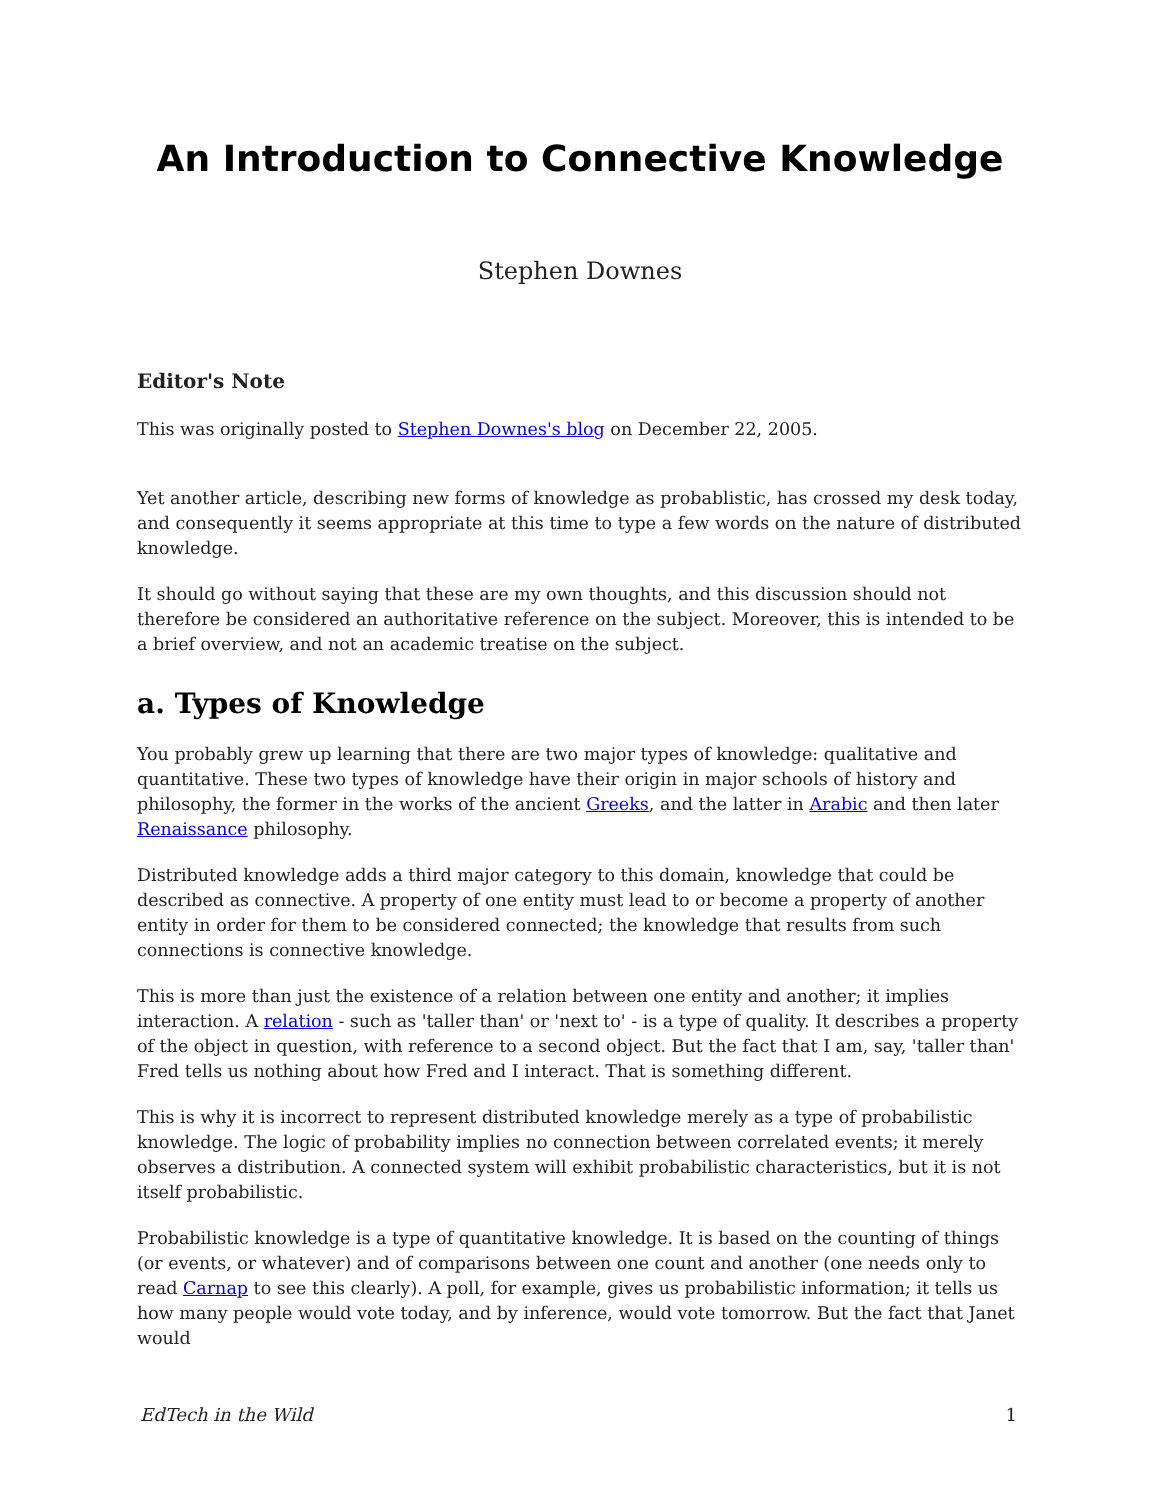An Introduction to Connective Knowledge
Stephen Downes
Editor's Note
This was originally posted to Stephen Downes's blog on December 22, 2005.
Yet another article, describing new forms of knowledge as probablistic, has crossed my desk today, and consequently it seems appropriate at this time to type a few words on the nature of distributed knowledge.
It should go without saying that these are my own thoughts, and this discussion should not therefore be considered an authoritative reference on the subject. Moreover, this is intended to be a brief overview, and not an academic treatise on the subject.
a. Types of Knowledge
You probably grew up learning that there are two major types of knowledge: qualitative and quantitative. These two types of knowledge have their origin in major schools of history and philosophy, the former in the works of the ancient Greeks, and the latter in Arabic and then later Renaissance philosophy.
Distributed knowledge adds a third major category to this domain, knowledge that could be described as connective. A property of one entity must lead to or become a property of another entity in order for them to be considered connected; the knowledge that results from such connections is connective knowledge.
This is more than just the existence of a relation between one entity and another; it implies interaction. A relation - such as 'taller than' or 'next to' - is a type of quality. It describes a property of the object in question, with reference to a second object. But the fact that I am, say, 'taller than' Fred tells us nothing about how Fred and I interact. That is something different.
This is why it is incorrect to represent distributed knowledge merely as a type of probabilistic knowledge. The logic of probability implies no connection between correlated events; it merely observes a distribution. A connected system will exhibit probabilistic characteristics, but it is not itself probabilistic.
Probabilistic knowledge is a type of quantitative knowledge. It is based on the counting of things (or events, or whatever) and of comparisons between one count and another (one needs only to read Carnap to see this clearly). A poll, for example, gives us probabilistic information; it tells us how many people would vote today, and by inference, would vote tomorrow. But the fact that Janet would
EdTech in the Wild 1